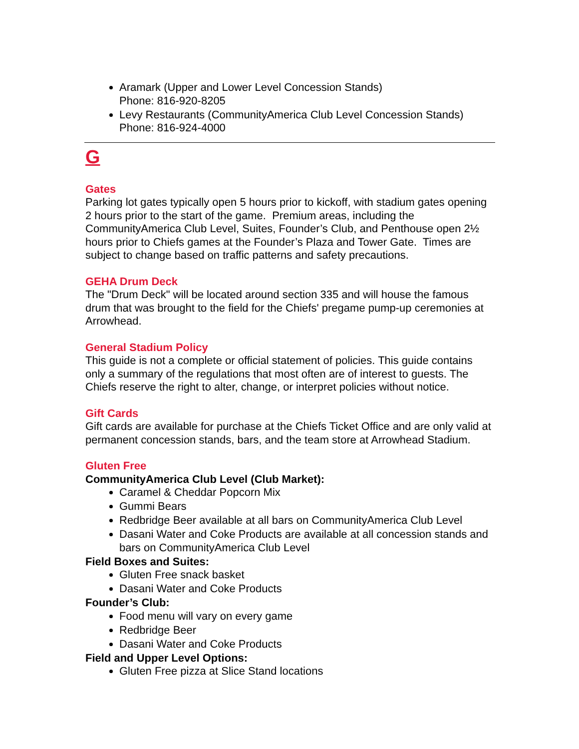Aramark (Upper and Lower Level Concession Stands)
Phone: 816-920-8205
Levy Restaurants (CommunityAmerica Club Level Concession Stands)
Phone: 816-924-4000
G
Gates
Parking lot gates typically open 5 hours prior to kickoff, with stadium gates opening 2 hours prior to the start of the game. Premium areas, including the CommunityAmerica Club Level, Suites, Founder’s Club, and Penthouse open 2½ hours prior to Chiefs games at the Founder’s Plaza and Tower Gate. Times are subject to change based on traffic patterns and safety precautions.
GEHA Drum Deck
The "Drum Deck" will be located around section 335 and will house the famous drum that was brought to the field for the Chiefs' pregame pump-up ceremonies at Arrowhead.
General Stadium Policy
This guide is not a complete or official statement of policies. This guide contains only a summary of the regulations that most often are of interest to guests. The Chiefs reserve the right to alter, change, or interpret policies without notice.
Gift Cards
Gift cards are available for purchase at the Chiefs Ticket Office and are only valid at permanent concession stands, bars, and the team store at Arrowhead Stadium.
Gluten Free
CommunityAmerica Club Level (Club Market):
Caramel & Cheddar Popcorn Mix
Gummi Bears
Redbridge Beer available at all bars on CommunityAmerica Club Level
Dasani Water and Coke Products are available at all concession stands and bars on CommunityAmerica Club Level
Field Boxes and Suites:
Gluten Free snack basket
Dasani Water and Coke Products
Founder’s Club:
Food menu will vary on every game
Redbridge Beer
Dasani Water and Coke Products
Field and Upper Level Options:
Gluten Free pizza at Slice Stand locations